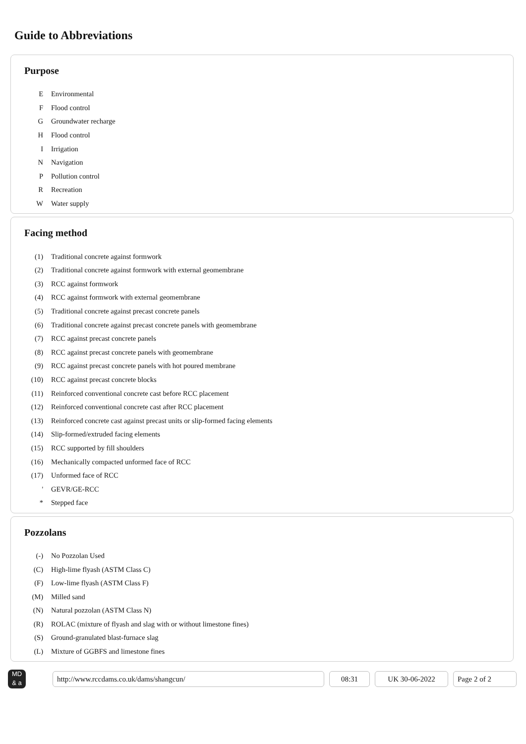Guide to Abbreviations
Purpose
| E | Environmental |
| F | Flood control |
| G | Groundwater recharge |
| H | Flood control |
| I | Irrigation |
| N | Navigation |
| P | Pollution control |
| R | Recreation |
| W | Water supply |
Facing method
| (1) | Traditional concrete against formwork |
| (2) | Traditional concrete against formwork with external geomembrane |
| (3) | RCC against formwork |
| (4) | RCC against formwork with external geomembrane |
| (5) | Traditional concrete against precast concrete panels |
| (6) | Traditional concrete against precast concrete panels with geomembrane |
| (7) | RCC against precast concrete panels |
| (8) | RCC against precast concrete panels with geomembrane |
| (9) | RCC against precast concrete panels with hot poured membrane |
| (10) | RCC against precast concrete blocks |
| (11) | Reinforced conventional concrete cast before RCC placement |
| (12) | Reinforced conventional concrete cast after RCC placement |
| (13) | Reinforced concrete cast against precast units or slip-formed facing elements |
| (14) | Slip-formed/extruded facing elements |
| (15) | RCC supported by fill shoulders |
| (16) | Mechanically compacted unformed face of RCC |
| (17) | Unformed face of RCC |
| ' | GEVR/GE-RCC |
| * | Stepped face |
Pozzolans
| (-) | No Pozzolan Used |
| (C) | High-lime flyash (ASTM Class C) |
| (F) | Low-lime flyash (ASTM Class F) |
| (M) | Milled sand |
| (N) | Natural pozzolan (ASTM Class N) |
| (R) | ROLAC (mixture of flyash and slag with or without limestone fines) |
| (S) | Ground-granulated blast-furnace slag |
| (L) | Mixture of GGBFS and limestone fines |
MD
& a
http://www.rccdams.co.uk/dams/shangcun/ 08:31 UK 30-06-2022 Page 2 of 2